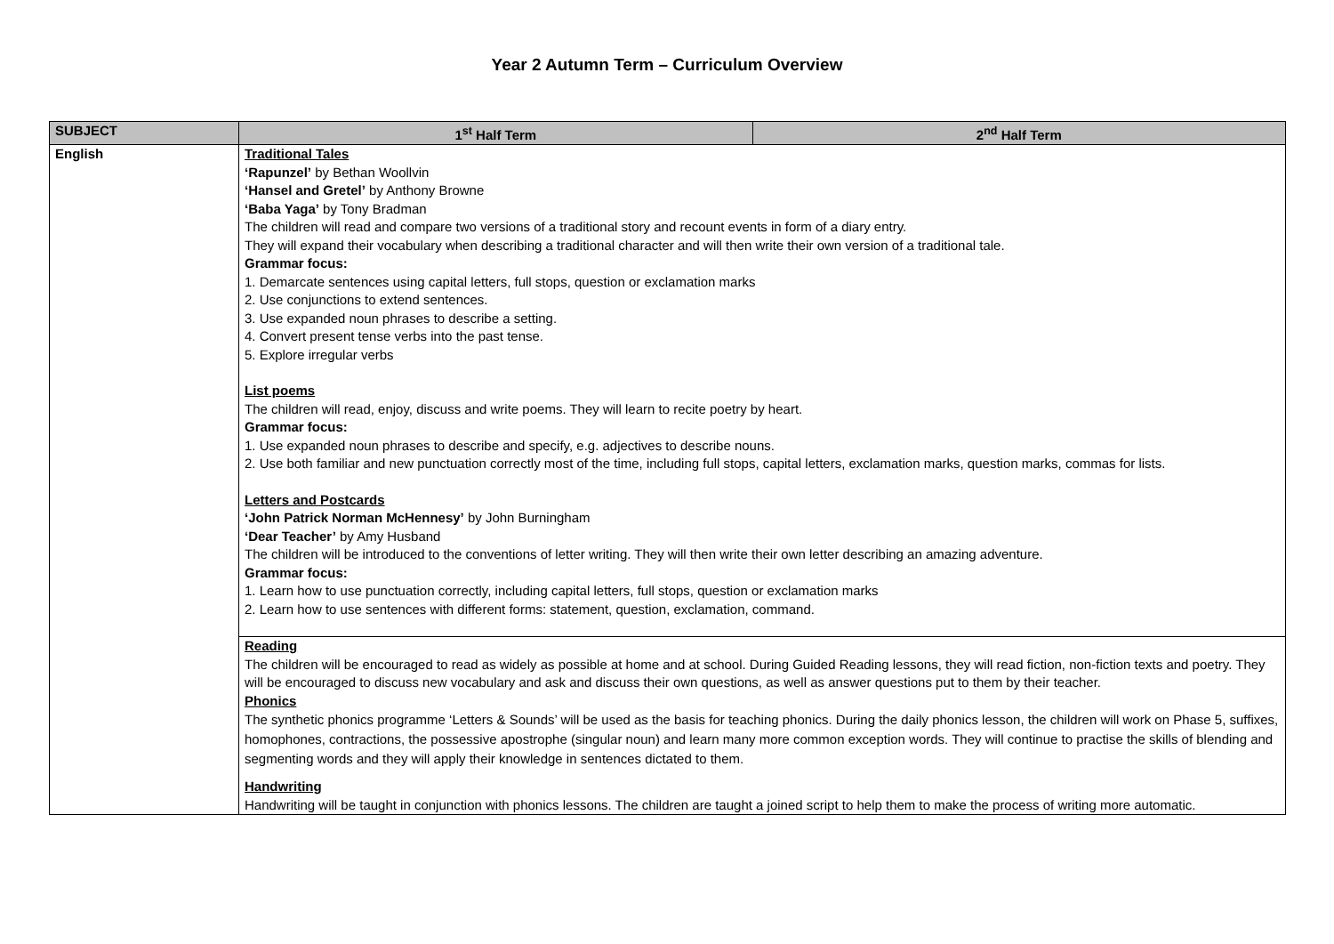Year 2 Autumn Term – Curriculum Overview
| SUBJECT | 1<sup>st</sup> Half Term | 2<sup>nd</sup> Half Term |
| --- | --- | --- |
| English | Traditional Tales ‘Rapunzel’ by Bethan Woollvin ‘Hansel and Gretel’ by Anthony Browne ‘Baba Yaga’ by Tony Bradman The children will read and compare two versions of a traditional story and recount events in form of a diary entry. They will expand their vocabulary when describing a traditional character and will then write their own version of a traditional tale. Grammar focus: 1. Demarcate sentences using capital letters, full stops, question or exclamation marks 2. Use conjunctions to extend sentences. 3. Use expanded noun phrases to describe a setting. 4. Convert present tense verbs into the past tense. 5. Explore irregular verbs List poems The children will read, enjoy, discuss and write poems. They will learn to recite poetry by heart. Grammar focus: 1. Use expanded noun phrases to describe and specify, e.g. adjectives to describe nouns. 2. Use both familiar and new punctuation correctly most of the time, including full stops, capital letters, exclamation marks, question marks, commas for lists. Letters and Postcards ‘John Patrick Norman McHennesy’ by John Burningham ‘Dear Teacher’ by Amy Husband The children will be introduced to the conventions of letter writing. They will then write their own letter describing an amazing adventure. Grammar focus: 1. Learn how to use punctuation correctly, including capital letters, full stops, question or exclamation marks 2. Learn how to use sentences with different forms: statement, question, exclamation, command. | |
| | Reading The children will be encouraged to read as widely as possible at home and at school. During Guided Reading lessons, they will read fiction, non-fiction texts and poetry. They will be encouraged to discuss new vocabulary and ask and discuss their own questions, as well as answer questions put to them by their teacher. Phonics The synthetic phonics programme ‘Letters & Sounds’ will be used as the basis for teaching phonics. During the daily phonics lesson, the children will work on Phase 5, suffixes, homophones, contractions, the possessive apostrophe (singular noun) and learn many more common exception words. They will continue to practise the skills of blending and segmenting words and they will apply their knowledge in sentences dictated to them. Handwriting Handwriting will be taught in conjunction with phonics lessons. The children are taught a joined script to help them to make the process of writing more automatic. | |